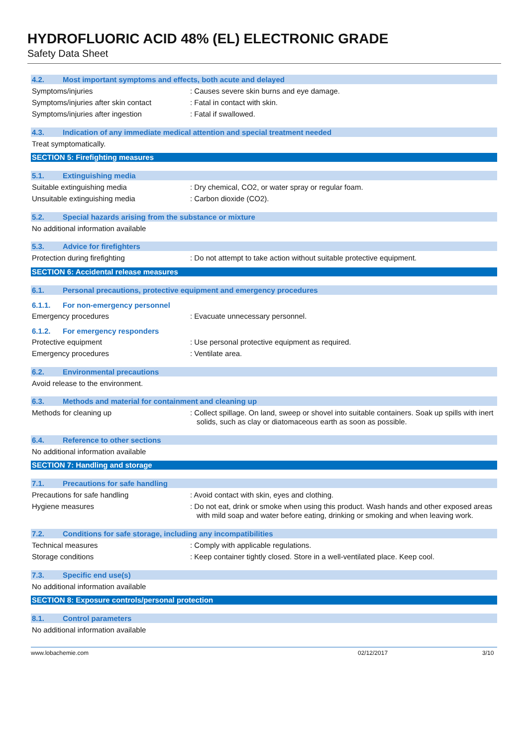HYDROFLUORIC ACID 48% (EL) ELECTRONIC GRADE
Safety Data Sheet
4.2. Most important symptoms and effects, both acute and delayed
Symptoms/injuries : Causes severe skin burns and eye damage.
Symptoms/injuries after skin contact
: Fatal in contact with skin.
Symptoms/injuries after ingestion : Fatal if swallowed.
4.3. Indication of any immediate medical attention and special treatment needed
Treat symptomatically.
SECTION 5: Firefighting measures
5.1. Extinguishing media
Suitable extinguishing media : Dry chemical, CO2, or water spray or regular foam.
Unsuitable extinguishing media : Carbon dioxide (CO2).
5.2. Special hazards arising from the substance or mixture
No additional information available
5.3. Advice for firefighters
Protection during firefighting : Do not attempt to take action without suitable protective equipment.
SECTION 6: Accidental release measures
6.1. Personal precautions, protective equipment and emergency procedures
6.1.1. For non-emergency personnel
Emergency procedures : Evacuate unnecessary personnel.
6.1.2. For emergency responders
Protective equipment : Use personal protective equipment as required.
Emergency procedures : Ventilate area.
6.2. Environmental precautions
Avoid release to the environment.
6.3. Methods and material for containment and cleaning up
Methods for cleaning up : Collect spillage. On land, sweep or shovel into suitable containers. Soak up spills with inert solids, such as clay or diatomaceous earth as soon as possible.
6.4. Reference to other sections
No additional information available
SECTION 7: Handling and storage
7.1. Precautions for safe handling
Precautions for safe handling : Avoid contact with skin, eyes and clothing.
Hygiene measures : Do not eat, drink or smoke when using this product. Wash hands and other exposed areas with mild soap and water before eating, drinking or smoking and when leaving work.
7.2. Conditions for safe storage, including any incompatibilities
Technical measures : Comply with applicable regulations.
Storage conditions : Keep container tightly closed. Store in a well-ventilated place. Keep cool.
7.3. Specific end use(s)
No additional information available
SECTION 8: Exposure controls/personal protection
8.1. Control parameters
No additional information available
www.lobachemie.com 02/12/2017 3/10